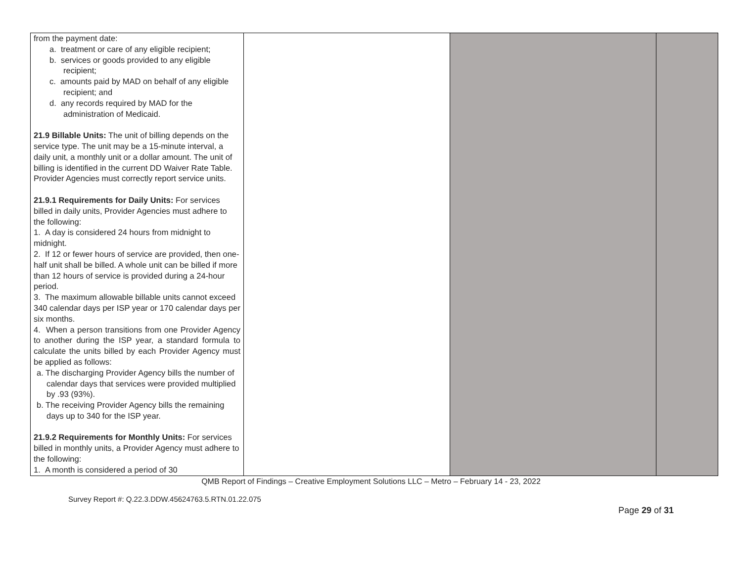| from the payment date: a. treatment or care of any eligible recipient; b. services or goods provided to any eligible recipient; c. amounts paid by MAD on behalf of any eligible recipient; and d. any records required by MAD for the administration of Medicaid. 21.9 Billable Units: The unit of billing depends on the service type. The unit may be a 15-minute interval, a daily unit, a monthly unit or a dollar amount. The unit of billing is identified in the current DD Waiver Rate Table. Provider Agencies must correctly report service units. 21.9.1 Requirements for Daily Units: For services billed in daily units, Provider Agencies must adhere to the following: 1. A day is considered 24 hours from midnight to midnight. 2. If 12 or fewer hours of service are provided, then one-half unit shall be billed. A whole unit can be billed if more than 12 hours of service is provided during a 24-hour period. 3. The maximum allowable billable units cannot exceed 340 calendar days per ISP year or 170 calendar days per six months. 4. When a person transitions from one Provider Agency to another during the ISP year, a standard formula to calculate the units billed by each Provider Agency must be applied as follows: a. The discharging Provider Agency bills the number of calendar days that services were provided multiplied by .93 (93%). b. The receiving Provider Agency bills the remaining days up to 340 for the ISP year. 21.9.2 Requirements for Monthly Units: For services billed in monthly units, a Provider Agency must adhere to the following: 1. A month is considered a period of 30 | | | |
QMB Report of Findings – Creative Employment Solutions LLC – Metro – February 14 - 23, 2022
Survey Report #: Q.22.3.DDW.45624763.5.RTN.01.22.075
Page 29 of 31